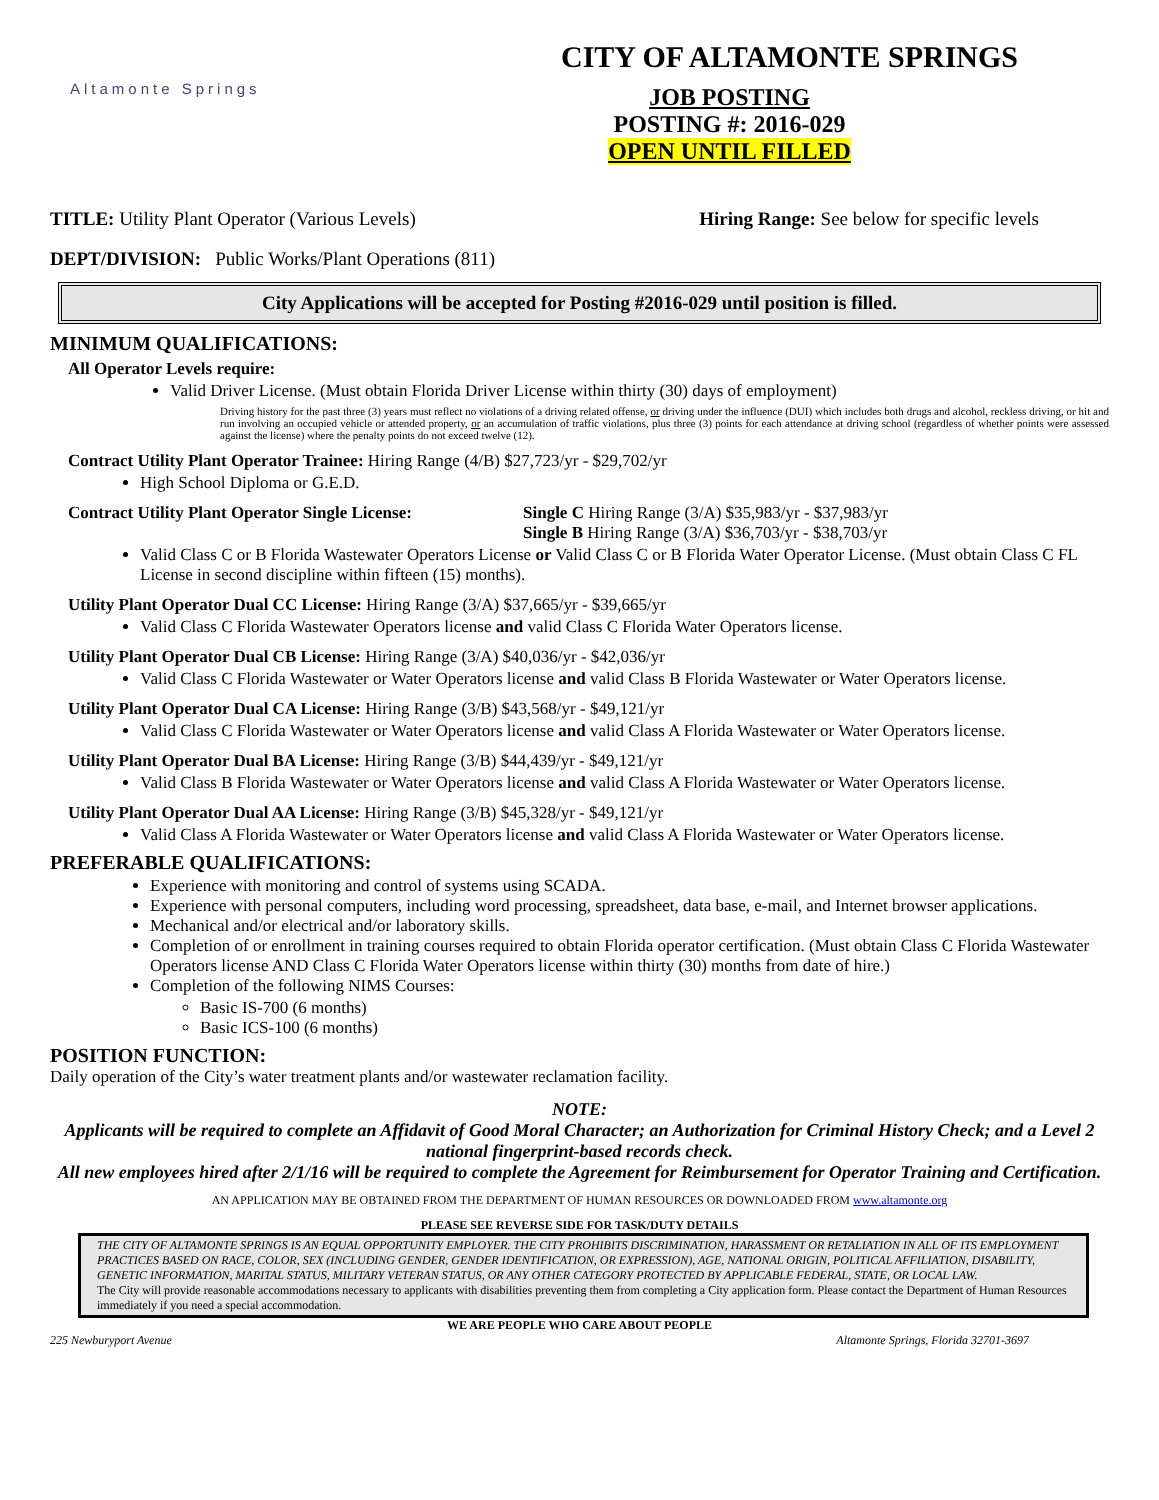Altamonte Springs
CITY OF ALTAMONTE SPRINGS
JOB POSTING
POSTING #: 2016-029
OPEN UNTIL FILLED
TITLE: Utility Plant Operator (Various Levels) Hiring Range: See below for specific levels
DEPT/DIVISION: Public Works/Plant Operations (811)
City Applications will be accepted for Posting #2016-029 until position is filled.
MINIMUM QUALIFICATIONS:
All Operator Levels require:
Valid Driver License. (Must obtain Florida Driver License within thirty (30) days of employment)
Driving history for the past three (3) years must reflect no violations of a driving related offense, or driving under the influence (DUI) which includes both drugs and alcohol, reckless driving, or hit and run involving an occupied vehicle or attended property, or an accumulation of traffic violations, plus three (3) points for each attendance at driving school (regardless of whether points were assessed against the license) where the penalty points do not exceed twelve (12).
Contract Utility Plant Operator Trainee: Hiring Range (4/B) $27,723/yr - $29,702/yr
High School Diploma or G.E.D.
Contract Utility Plant Operator Single License: Single C Hiring Range (3/A) $35,983/yr - $37,983/yr
Single B Hiring Range (3/A) $36,703/yr - $38,703/yr
Valid Class C or B Florida Wastewater Operators License or Valid Class C or B Florida Water Operator License. (Must obtain Class C FL License in second discipline within fifteen (15) months).
Utility Plant Operator Dual CC License: Hiring Range (3/A) $37,665/yr - $39,665/yr
Valid Class C Florida Wastewater Operators license and valid Class C Florida Water Operators license.
Utility Plant Operator Dual CB License: Hiring Range (3/A) $40,036/yr - $42,036/yr
Valid Class C Florida Wastewater or Water Operators license and valid Class B Florida Wastewater or Water Operators license.
Utility Plant Operator Dual CA License: Hiring Range (3/B) $43,568/yr - $49,121/yr
Valid Class C Florida Wastewater or Water Operators license and valid Class A Florida Wastewater or Water Operators license.
Utility Plant Operator Dual BA License: Hiring Range (3/B) $44,439/yr - $49,121/yr
Valid Class B Florida Wastewater or Water Operators license and valid Class A Florida Wastewater or Water Operators license.
Utility Plant Operator Dual AA License: Hiring Range (3/B) $45,328/yr - $49,121/yr
Valid Class A Florida Wastewater or Water Operators license and valid Class A Florida Wastewater or Water Operators license.
PREFERABLE QUALIFICATIONS:
Experience with monitoring and control of systems using SCADA.
Experience with personal computers, including word processing, spreadsheet, data base, e-mail, and Internet browser applications.
Mechanical and/or electrical and/or laboratory skills.
Completion of or enrollment in training courses required to obtain Florida operator certification. (Must obtain Class C Florida Wastewater Operators license AND Class C Florida Water Operators license within thirty (30) months from date of hire.)
Completion of the following NIMS Courses:
Basic IS-700 (6 months)
Basic ICS-100 (6 months)
POSITION FUNCTION:
Daily operation of the City’s water treatment plants and/or wastewater reclamation facility.
NOTE:
Applicants will be required to complete an Affidavit of Good Moral Character; an Authorization for Criminal History Check; and a Level 2 national fingerprint-based records check.
All new employees hired after 2/1/16 will be required to complete the Agreement for Reimbursement for Operator Training and Certification.
AN APPLICATION MAY BE OBTAINED FROM THE DEPARTMENT OF HUMAN RESOURCES OR DOWNLOADED FROM www.altamonte.org
PLEASE SEE REVERSE SIDE FOR TASK/DUTY DETAILS
THE CITY OF ALTAMONTE SPRINGS IS AN EQUAL OPPORTUNITY EMPLOYER. THE CITY PROHIBITS DISCRIMINATION, HARASSMENT OR RETALIATION IN ALL OF ITS EMPLOYMENT PRACTICES BASED ON RACE, COLOR, SEX (INCLUDING GENDER, GENDER IDENTIFICATION, OR EXPRESSION), AGE, NATIONAL ORIGIN, POLITICAL AFFILIATION, DISABILITY, GENETIC INFORMATION, MARITAL STATUS, MILITARY VETERAN STATUS, OR ANY OTHER CATEGORY PROTECTED BY APPLICABLE FEDERAL, STATE, OR LOCAL LAW.
The City will provide reasonable accommodations necessary to applicants with disabilities preventing them from completing a City application form. Please contact the Department of Human Resources immediately if you need a special accommodation.
WE ARE PEOPLE WHO CARE ABOUT PEOPLE
225 Newburyport Avenue Altamonte Springs, Florida 32701-3697